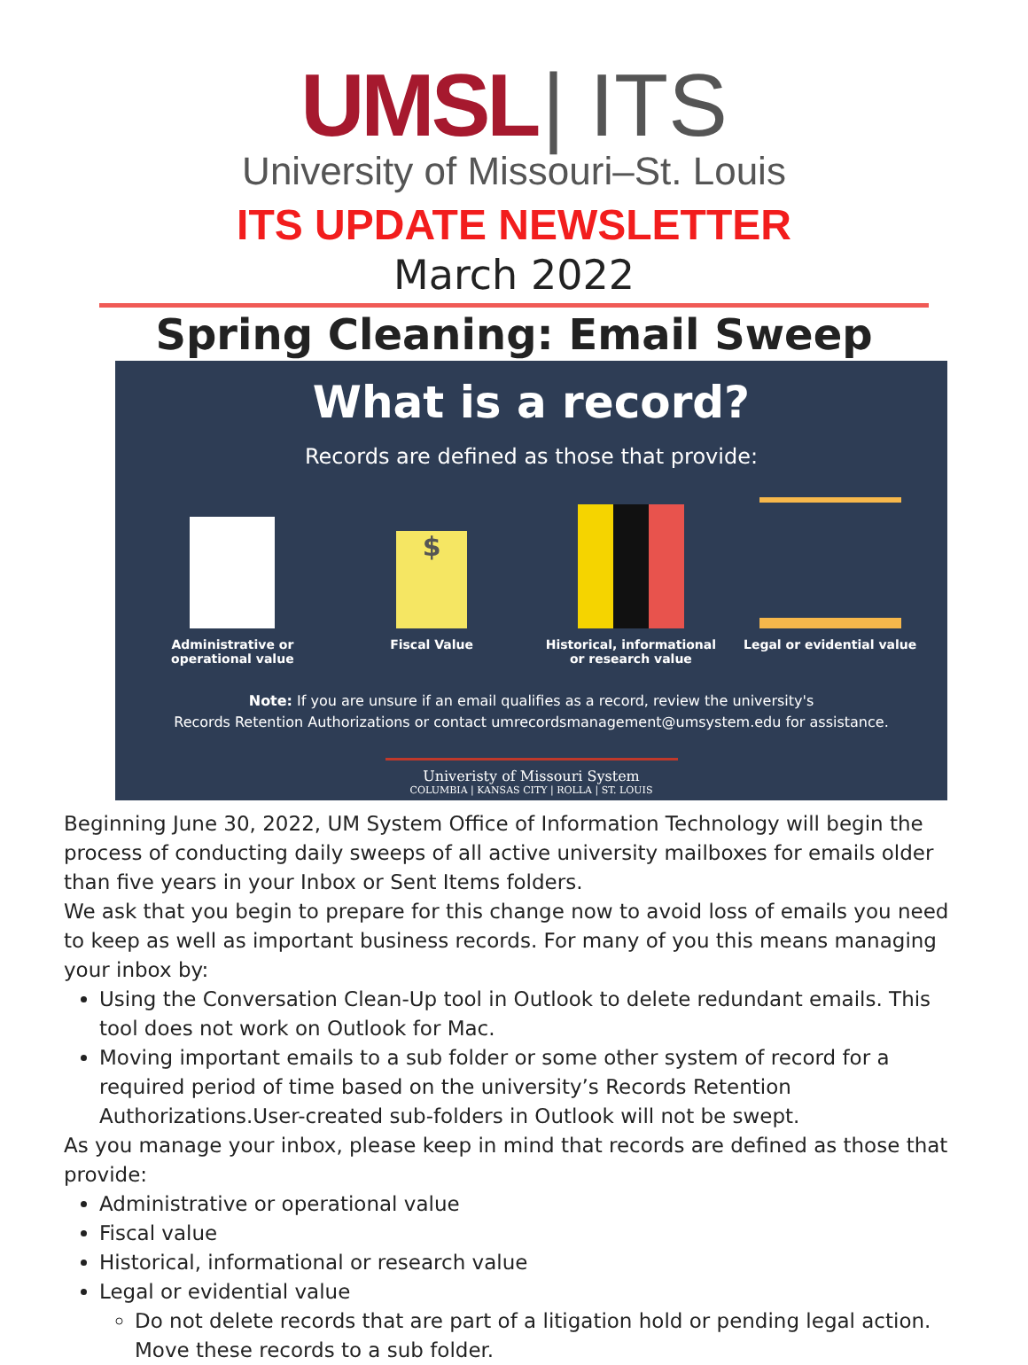UMSL | ITS
University of Missouri–St. Louis
ITS UPDATE NEWSLETTER
March 2022
Spring Cleaning: Email Sweep
What is a record?
Records are defined as those that provide:
Administrative or operational value
$
Fiscal Value
Historical, informational or research value
Legal or evidential value
Note: If you are unsure if an email qualifies as a record, review the university's
Records Retention Authorizations or contact umrecordsmanagement@umsystem.edu for assistance.
Univeristy of Missouri System
COLUMBIA | KANSAS CITY | ROLLA | ST. LOUIS
Beginning June 30, 2022, UM System Office of Information Technology will begin the process of conducting daily sweeps of all active university mailboxes for emails older than five years in your Inbox or Sent Items folders.
We ask that you begin to prepare for this change now to avoid loss of emails you need to keep as well as important business records. For many of you this means managing your inbox by:
Using the Conversation Clean-Up tool in Outlook to delete redundant emails. This tool does not work on Outlook for Mac.
Moving important emails to a sub folder or some other system of record for a required period of time based on the university’s Records Retention Authorizations.User-created sub-folders in Outlook will not be swept.
As you manage your inbox, please keep in mind that records are defined as those that provide:
Administrative or operational value
Fiscal value
Historical, informational or research value
Legal or evidential value
Do not delete records that are part of a litigation hold or pending legal action. Move these records to a sub folder.